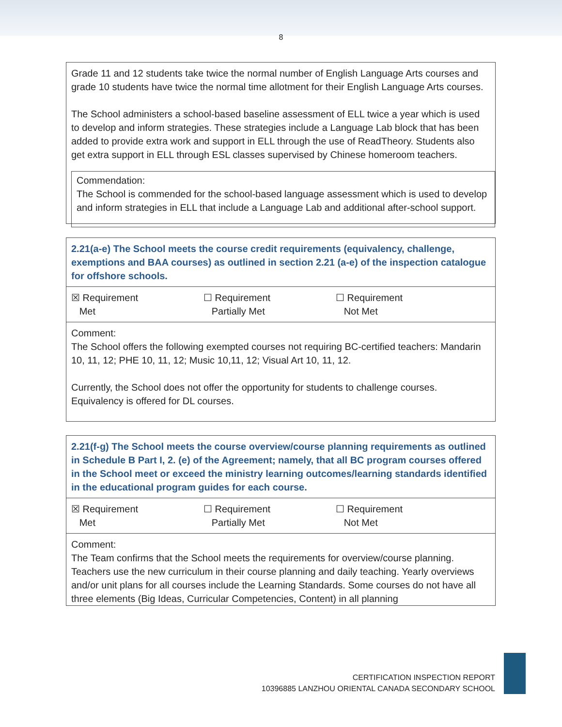8
| Grade 11 and 12 students take twice the normal number of English Language Arts courses and grade 10 students have twice the normal time allotment for their English Language Arts courses. The School administers a school-based baseline assessment of ELL twice a year which is used to develop and inform strategies. These strategies include a Language Lab block that has been added to provide extra work and support in ELL through the use of ReadTheory. Students also get extra support in ELL through ESL classes supervised by Chinese homeroom teachers. Commendation: The School is commended for the school-based language assessment which is used to develop and inform strategies in ELL that include a Language Lab and additional after-school support. |
| 2.21(a-e) The School meets the course credit requirements (equivalency, challenge, exemptions and BAA courses) as outlined in section 2.21 (a-e) of the inspection catalogue for offshore schools. |
| ☒ Requirement Met ☐ Requirement Partially Met ☐ Requirement Not Met |
| Comment: The School offers the following exempted courses not requiring BC-certified teachers: Mandarin 10, 11, 12; PHE 10, 11, 12; Music 10,11, 12; Visual Art 10, 11, 12. Currently, the School does not offer the opportunity for students to challenge courses. Equivalency is offered for DL courses. |
| 2.21(f-g) The School meets the course overview/course planning requirements as outlined in Schedule B Part I, 2. (e) of the Agreement; namely, that all BC program courses offered in the School meet or exceed the ministry learning outcomes/learning standards identified in the educational program guides for each course. |
| ☒ Requirement Met ☐ Requirement Partially Met ☐ Requirement Not Met |
| Comment: The Team confirms that the School meets the requirements for overview/course planning. Teachers use the new curriculum in their course planning and daily teaching. Yearly overviews and/or unit plans for all courses include the Learning Standards. Some courses do not have all three elements (Big Ideas, Curricular Competencies, Content) in all planning |
CERTIFICATION INSPECTION REPORT
10396885 LANZHOU ORIENTAL CANADA SECONDARY SCHOOL